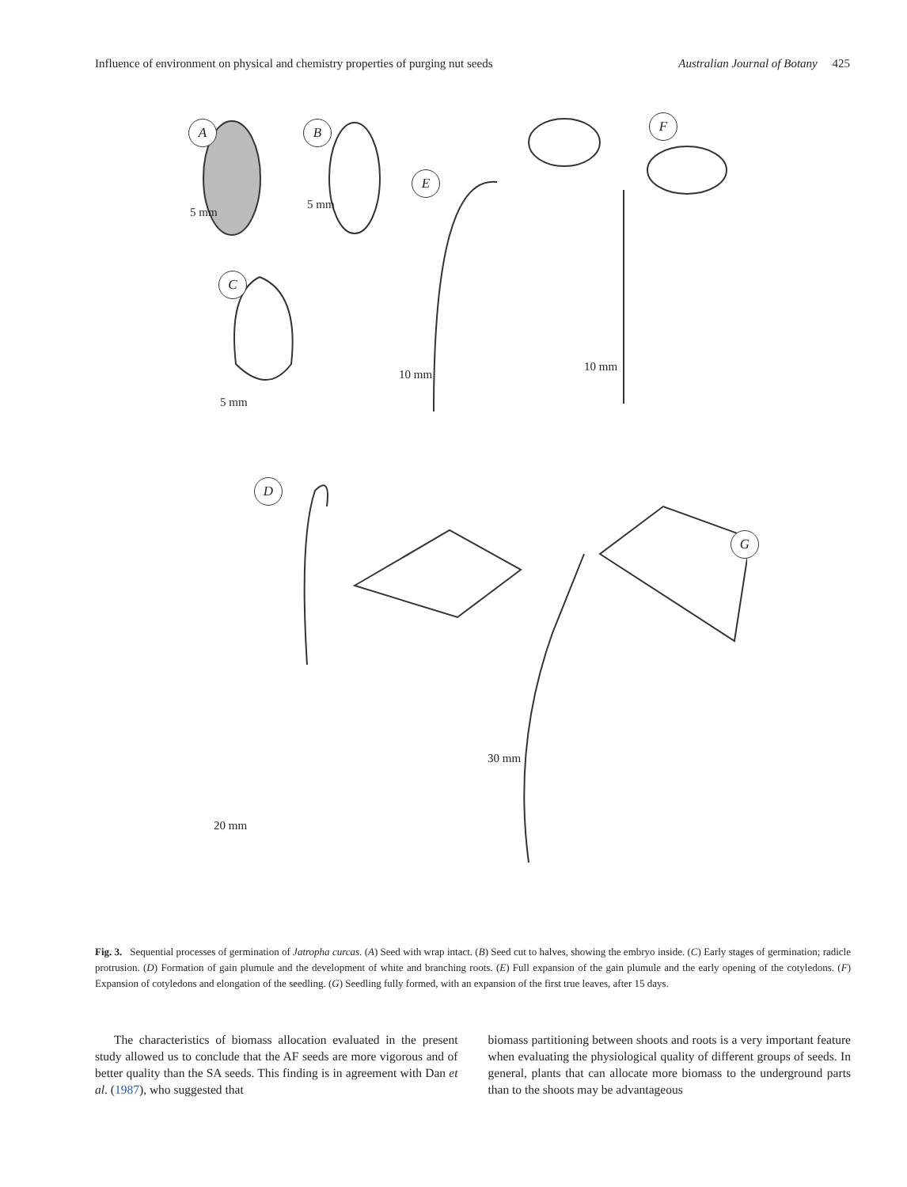Influence of environment on physical and chemistry properties of purging nut seeds Australian Journal of Botany 425
A B
E
F
C
D
G
5 mm
5 mm
5 mm
10 mm
10 mm
30 mm
20 mm
Fig. 3. Sequential processes of germination of Jatropha curcas. (A) Seed with wrap intact. (B) Seed cut to halves, showing the embryo inside. (C) Early stages of germination; radicle protrusion. (D) Formation of gain plumule and the development of white and branching roots. (E) Full expansion of the gain plumule and the early opening of the cotyledons. (F) Expansion of cotyledons and elongation of the seedling. (G) Seedling fully formed, with an expansion of the first true leaves, after 15 days.
The characteristics of biomass allocation evaluated in the present study allowed us to conclude that the AF seeds are more vigorous and of better quality than the SA seeds. This finding is in agreement with Dan et al. (1987), who suggested that
biomass partitioning between shoots and roots is a very important feature when evaluating the physiological quality of different groups of seeds. In general, plants that can allocate more biomass to the underground parts than to the shoots may be advantageous